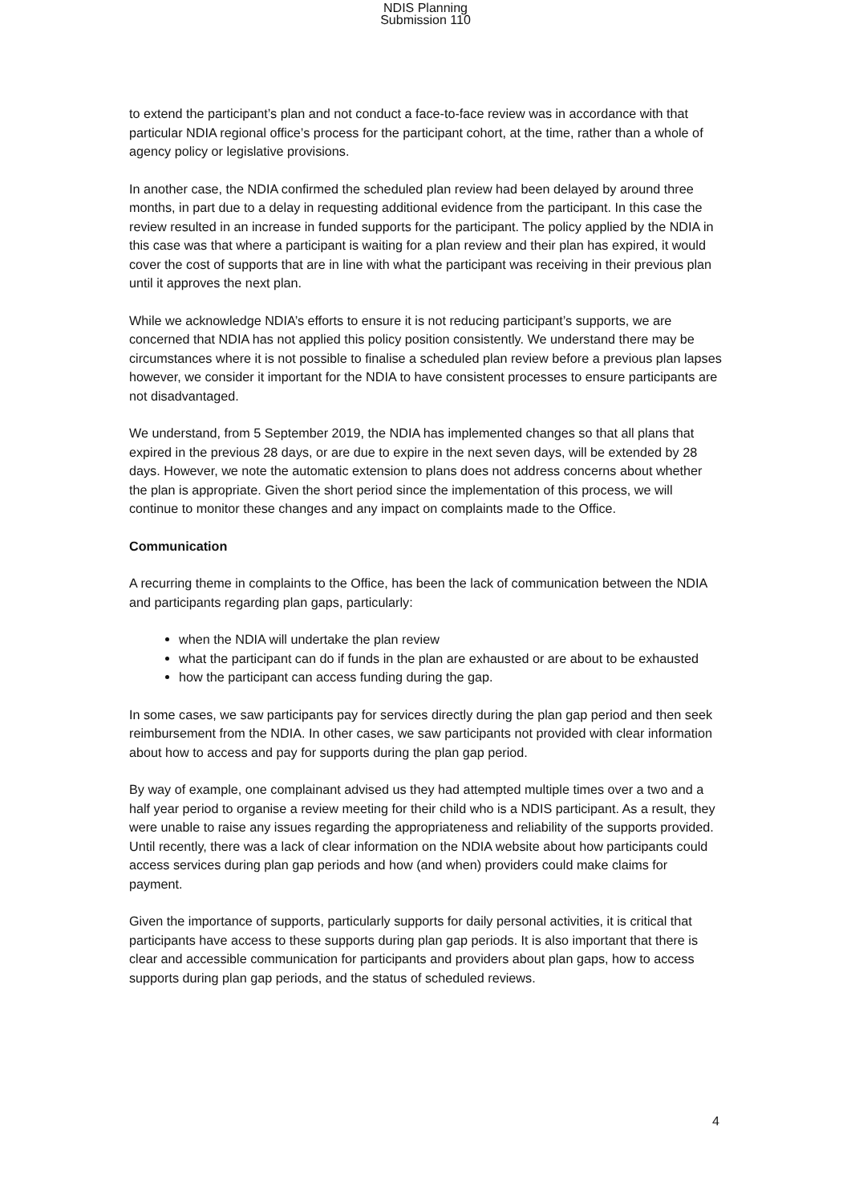NDIS Planning
Submission 110
to extend the participant’s plan and not conduct a face-to-face review was in accordance with that particular NDIA regional office’s process for the participant cohort, at the time, rather than a whole of agency policy or legislative provisions.
In another case, the NDIA confirmed the scheduled plan review had been delayed by around three months, in part due to a delay in requesting additional evidence from the participant. In this case the review resulted in an increase in funded supports for the participant. The policy applied by the NDIA in this case was that where a participant is waiting for a plan review and their plan has expired, it would cover the cost of supports that are in line with what the participant was receiving in their previous plan until it approves the next plan.
While we acknowledge NDIA’s efforts to ensure it is not reducing participant’s supports, we are concerned that NDIA has not applied this policy position consistently. We understand there may be circumstances where it is not possible to finalise a scheduled plan review before a previous plan lapses however, we consider it important for the NDIA to have consistent processes to ensure participants are not disadvantaged.
We understand, from 5 September 2019, the NDIA has implemented changes so that all plans that expired in the previous 28 days, or are due to expire in the next seven days, will be extended by 28 days. However, we note the automatic extension to plans does not address concerns about whether the plan is appropriate. Given the short period since the implementation of this process, we will continue to monitor these changes and any impact on complaints made to the Office.
Communication
A recurring theme in complaints to the Office, has been the lack of communication between the NDIA and participants regarding plan gaps, particularly:
when the NDIA will undertake the plan review
what the participant can do if funds in the plan are exhausted or are about to be exhausted
how the participant can access funding during the gap.
In some cases, we saw participants pay for services directly during the plan gap period and then seek reimbursement from the NDIA. In other cases, we saw participants not provided with clear information about how to access and pay for supports during the plan gap period.
By way of example, one complainant advised us they had attempted multiple times over a two and a half year period to organise a review meeting for their child who is a NDIS participant. As a result, they were unable to raise any issues regarding the appropriateness and reliability of the supports provided. Until recently, there was a lack of clear information on the NDIA website about how participants could access services during plan gap periods and how (and when) providers could make claims for payment.
Given the importance of supports, particularly supports for daily personal activities, it is critical that participants have access to these supports during plan gap periods. It is also important that there is clear and accessible communication for participants and providers about plan gaps, how to access supports during plan gap periods, and the status of scheduled reviews.
4